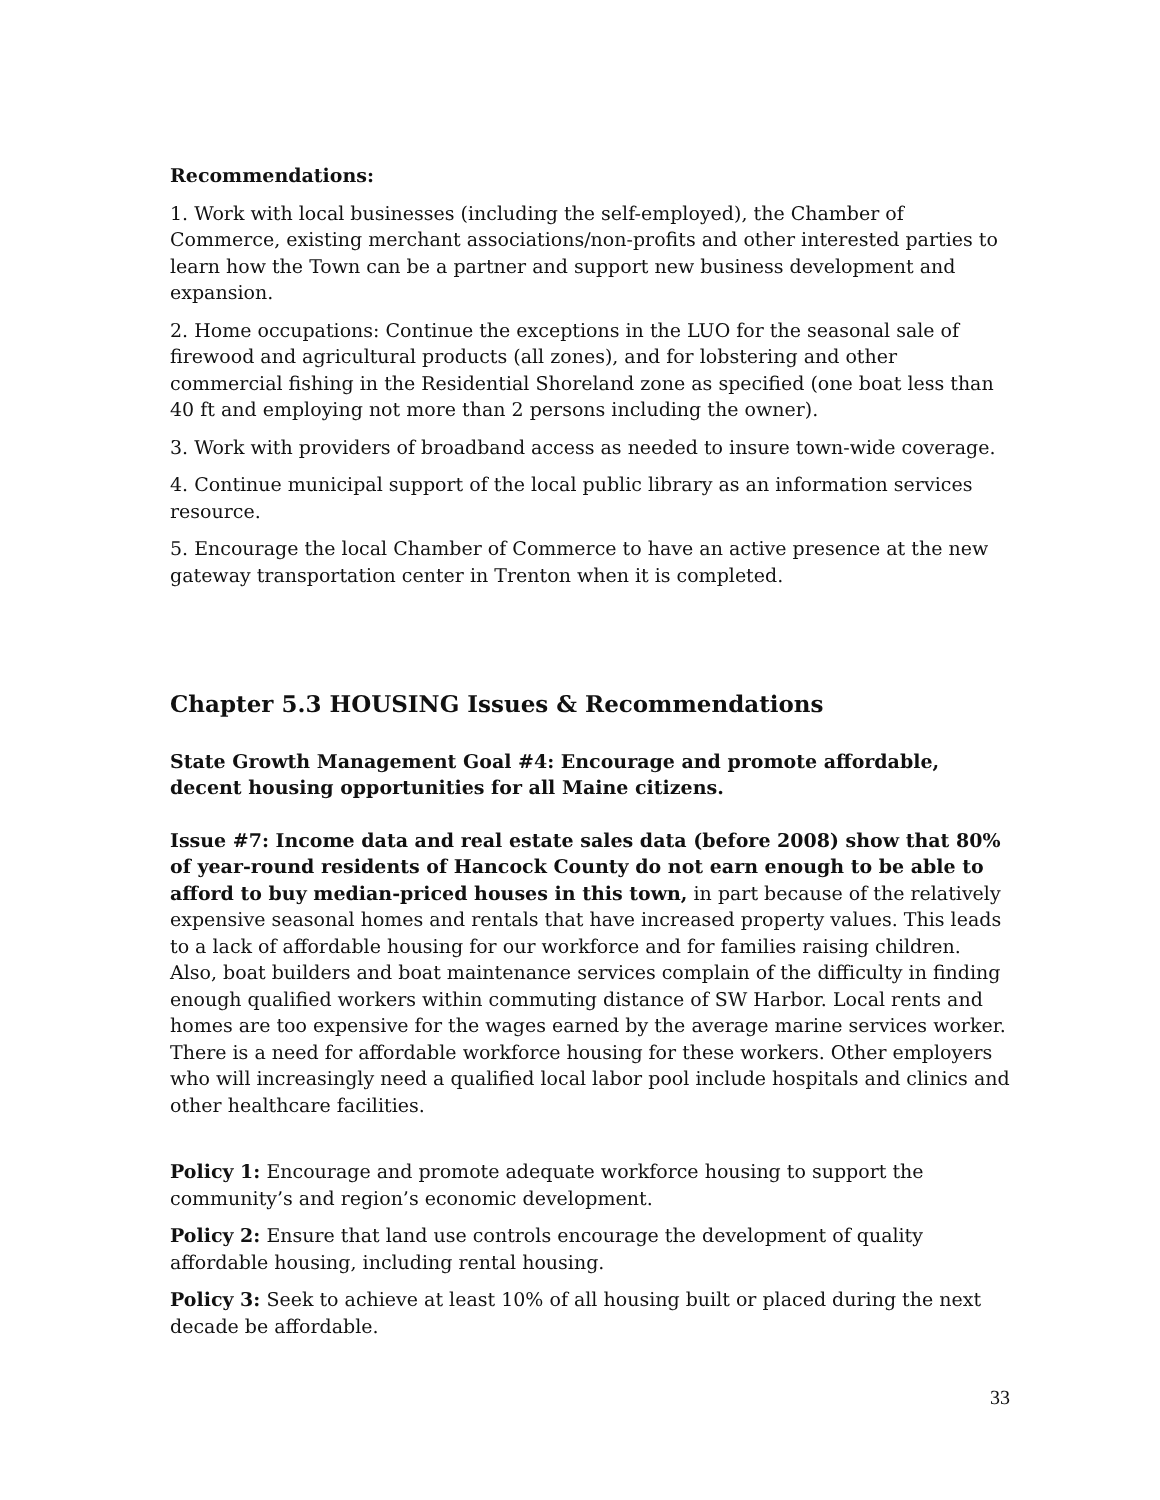Recommendations:
1. Work with local businesses (including the self-employed), the Chamber of Commerce, existing merchant associations/non-profits and other interested parties to learn how the Town can be a partner and support new business development and expansion.
2. Home occupations: Continue the exceptions in the LUO for the seasonal sale of firewood and agricultural products (all zones), and for lobstering and other commercial fishing in the Residential Shoreland zone as specified (one boat less than 40 ft and employing not more than 2 persons including the owner).
3. Work with providers of broadband access as needed to insure town-wide coverage.
4. Continue municipal support of the local public library as an information services resource.
5. Encourage the local Chamber of Commerce to have an active presence at the new gateway transportation center in Trenton when it is completed.
Chapter 5.3 HOUSING Issues & Recommendations
State Growth Management Goal #4: Encourage and promote affordable, decent housing opportunities for all Maine citizens.
Issue #7: Income data and real estate sales data (before 2008) show that 80% of year-round residents of Hancock County do not earn enough to be able to afford to buy median-priced houses in this town, in part because of the relatively expensive seasonal homes and rentals that have increased property values. This leads to a lack of affordable housing for our workforce and for families raising children. Also, boat builders and boat maintenance services complain of the difficulty in finding enough qualified workers within commuting distance of SW Harbor. Local rents and homes are too expensive for the wages earned by the average marine services worker. There is a need for affordable workforce housing for these workers. Other employers who will increasingly need a qualified local labor pool include hospitals and clinics and other healthcare facilities.
Policy 1: Encourage and promote adequate workforce housing to support the community’s and region’s economic development.
Policy 2: Ensure that land use controls encourage the development of quality affordable housing, including rental housing.
Policy 3: Seek to achieve at least 10% of all housing built or placed during the next decade be affordable.
33